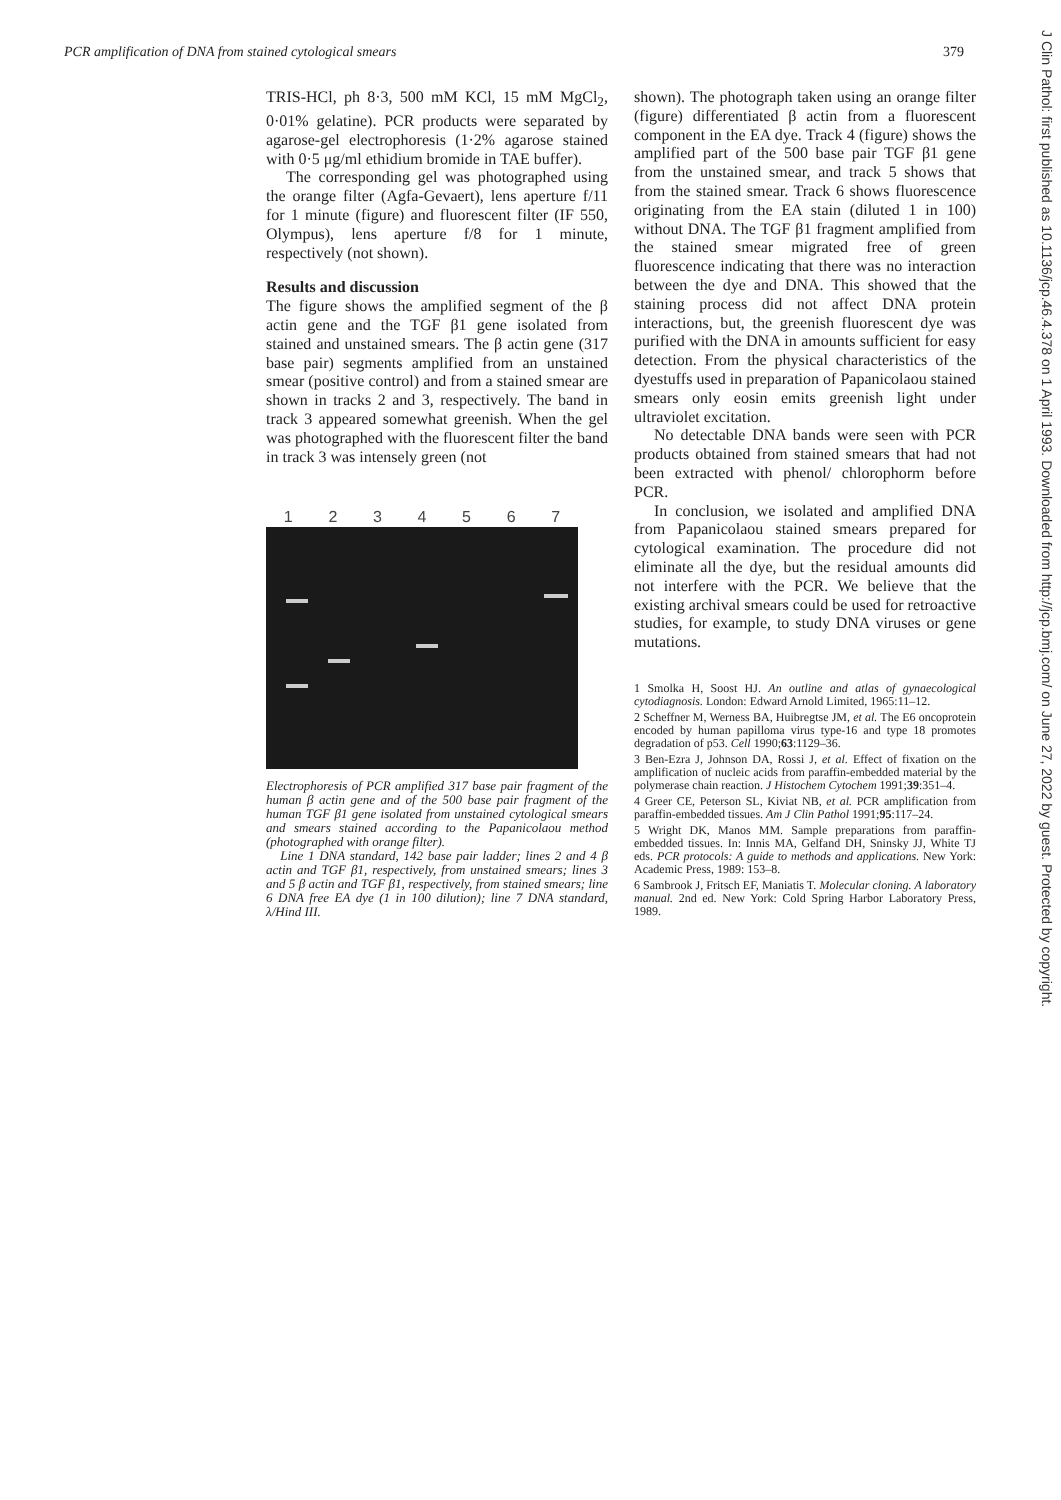PCR amplification of DNA from stained cytological smears 379
TRIS-HCl, ph 8·3, 500 mM KCl, 15 mM MgCl<sub>2</sub>, 0·01% gelatine). PCR products were separated by agarose-gel electrophoresis (1·2% agarose stained with 0·5 μg/ml ethidium bromide in TAE buffer).
The corresponding gel was photographed using the orange filter (Agfa-Gevaert), lens aperture f/11 for 1 minute (figure) and fluorescent filter (IF 550, Olympus), lens aperture f/8 for 1 minute, respectively (not shown).
Results and discussion
The figure shows the amplified segment of the β actin gene and the TGF β1 gene isolated from stained and unstained smears. The β actin gene (317 base pair) segments amplified from an unstained smear (positive control) and from a stained smear are shown in tracks 2 and 3, respectively. The band in track 3 appeared somewhat greenish. When the gel was photographed with the fluorescent filter the band in track 3 was intensely green (not
1234567
Electrophoresis of PCR amplified 317 base pair fragment of the human β actin gene and of the 500 base pair fragment of the human TGF β1 gene isolated from unstained cytological smears and smears stained according to the Papanicolaou method (photographed with orange filter).
Line 1 DNA standard, 142 base pair ladder; lines 2 and 4 β actin and TGF β1, respectively, from unstained smears; lines 3 and 5 β actin and TGF β1, respectively, from stained smears; line 6 DNA free EA dye (1 in 100 dilution); line 7 DNA standard, λ/Hind III.
shown). The photograph taken using an orange filter (figure) differentiated β actin from a fluorescent component in the EA dye. Track 4 (figure) shows the amplified part of the 500 base pair TGF β1 gene from the unstained smear, and track 5 shows that from the stained smear. Track 6 shows fluorescence originating from the EA stain (diluted 1 in 100) without DNA. The TGF β1 fragment amplified from the stained smear migrated free of green fluorescence indicating that there was no interaction between the dye and DNA. This showed that the staining process did not affect DNA protein interactions, but, the greenish fluorescent dye was purified with the DNA in amounts sufficient for easy detection. From the physical characteristics of the dyestuffs used in preparation of Papanicolaou stained smears only eosin emits greenish light under ultraviolet excitation.
No detectable DNA bands were seen with PCR products obtained from stained smears that had not been extracted with phenol/ chlorophorm before PCR.
In conclusion, we isolated and amplified DNA from Papanicolaou stained smears prepared for cytological examination. The procedure did not eliminate all the dye, but the residual amounts did not interfere with the PCR. We believe that the existing archival smears could be used for retroactive studies, for example, to study DNA viruses or gene mutations.
1 Smolka H, Soost HJ. An outline and atlas of gynaecological cytodiagnosis. London: Edward Arnold Limited, 1965:11–12.
2 Scheffner M, Werness BA, Huibregtse JM, et al. The E6 oncoprotein encoded by human papilloma virus type-16 and type 18 promotes degradation of p53. Cell 1990;63:1129–36.
3 Ben-Ezra J, Johnson DA, Rossi J, et al. Effect of fixation on the amplification of nucleic acids from paraffin-embedded material by the polymerase chain reaction. J Histochem Cytochem 1991;39:351–4.
4 Greer CE, Peterson SL, Kiviat NB, et al. PCR amplification from paraffin-embedded tissues. Am J Clin Pathol 1991;95:117–24.
5 Wright DK, Manos MM. Sample preparations from paraffin-embedded tissues. In: Innis MA, Gelfand DH, Sninsky JJ, White TJ eds. PCR protocols: A guide to methods and applications. New York: Academic Press, 1989: 153–8.
6 Sambrook J, Fritsch EF, Maniatis T. Molecular cloning. A laboratory manual. 2nd ed. New York: Cold Spring Harbor Laboratory Press, 1989.
J Clin Pathol: first published as 10.1136/jcp.46.4.378 on 1 April 1993. Downloaded from http://jcp.bmj.com/ on June 27, 2022 by guest. Protected by copyright.